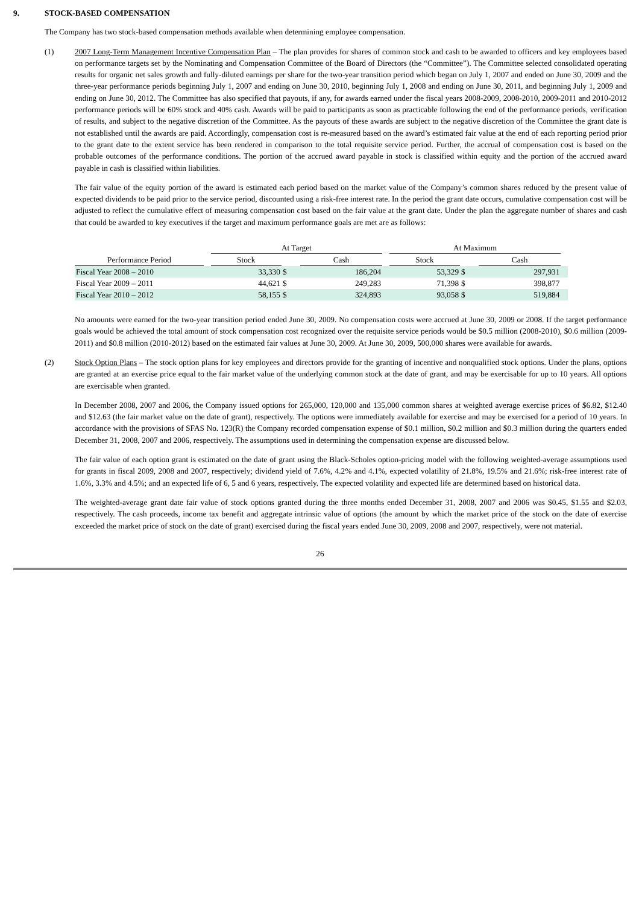9. STOCK-BASED COMPENSATION
The Company has two stock-based compensation methods available when determining employee compensation.
(1) 2007 Long-Term Management Incentive Compensation Plan – The plan provides for shares of common stock and cash to be awarded to officers and key employees based on performance targets set by the Nominating and Compensation Committee of the Board of Directors (the “Committee”). The Committee selected consolidated operating results for organic net sales growth and fully-diluted earnings per share for the two-year transition period which began on July 1, 2007 and ended on June 30, 2009 and the three-year performance periods beginning July 1, 2007 and ending on June 30, 2010, beginning July 1, 2008 and ending on June 30, 2011, and beginning July 1, 2009 and ending on June 30, 2012. The Committee has also specified that payouts, if any, for awards earned under the fiscal years 2008-2009, 2008-2010, 2009-2011 and 2010-2012 performance periods will be 60% stock and 40% cash. Awards will be paid to participants as soon as practicable following the end of the performance periods, verification of results, and subject to the negative discretion of the Committee. As the payouts of these awards are subject to the negative discretion of the Committee the grant date is not established until the awards are paid. Accordingly, compensation cost is re-measured based on the award’s estimated fair value at the end of each reporting period prior to the grant date to the extent service has been rendered in comparison to the total requisite service period. Further, the accrual of compensation cost is based on the probable outcomes of the performance conditions. The portion of the accrued award payable in stock is classified within equity and the portion of the accrued award payable in cash is classified within liabilities.
The fair value of the equity portion of the award is estimated each period based on the market value of the Company’s common shares reduced by the present value of expected dividends to be paid prior to the service period, discounted using a risk-free interest rate. In the period the grant date occurs, cumulative compensation cost will be adjusted to reflect the cumulative effect of measuring compensation cost based on the fair value at the grant date. Under the plan the aggregate number of shares and cash that could be awarded to key executives if the target and maximum performance goals are met are as follows:
| | | At Target | | | | At Maximum | | | |
| Performance Period | | Stock | | Cash | | Stock | | Cash | |
| Fiscal Year 2008 – 2010 | | 33,330 | $ | 186,204 | | 53,329 | $ | 297,931 | |
| Fiscal Year 2009 – 2011 | | 44,621 | $ | 249,283 | | 71,398 | $ | 398,877 | |
| Fiscal Year 2010 – 2012 | | 58,155 | $ | 324,893 | | 93,058 | $ | 519,884 | |
No amounts were earned for the two-year transition period ended June 30, 2009. No compensation costs were accrued at June 30, 2009 or 2008. If the target performance goals would be achieved the total amount of stock compensation cost recognized over the requisite service periods would be $0.5 million (2008-2010), $0.6 million (2009-2011) and $0.8 million (2010-2012) based on the estimated fair values at June 30, 2009. At June 30, 2009, 500,000 shares were available for awards.
(2) Stock Option Plans – The stock option plans for key employees and directors provide for the granting of incentive and nonqualified stock options. Under the plans, options are granted at an exercise price equal to the fair market value of the underlying common stock at the date of grant, and may be exercisable for up to 10 years. All options are exercisable when granted.
In December 2008, 2007 and 2006, the Company issued options for 265,000, 120,000 and 135,000 common shares at weighted average exercise prices of $6.82, $12.40 and $12.63 (the fair market value on the date of grant), respectively. The options were immediately available for exercise and may be exercised for a period of 10 years. In accordance with the provisions of SFAS No. 123(R) the Company recorded compensation expense of $0.1 million, $0.2 million and $0.3 million during the quarters ended December 31, 2008, 2007 and 2006, respectively. The assumptions used in determining the compensation expense are discussed below.
The fair value of each option grant is estimated on the date of grant using the Black-Scholes option-pricing model with the following weighted-average assumptions used for grants in fiscal 2009, 2008 and 2007, respectively; dividend yield of 7.6%, 4.2% and 4.1%, expected volatility of 21.8%, 19.5% and 21.6%; risk-free interest rate of 1.6%, 3.3% and 4.5%; and an expected life of 6, 5 and 6 years, respectively. The expected volatility and expected life are determined based on historical data.
The weighted-average grant date fair value of stock options granted during the three months ended December 31, 2008, 2007 and 2006 was $0.45, $1.55 and $2.03, respectively. The cash proceeds, income tax benefit and aggregate intrinsic value of options (the amount by which the market price of the stock on the date of exercise exceeded the market price of stock on the date of grant) exercised during the fiscal years ended June 30, 2009, 2008 and 2007, respectively, were not material.
26